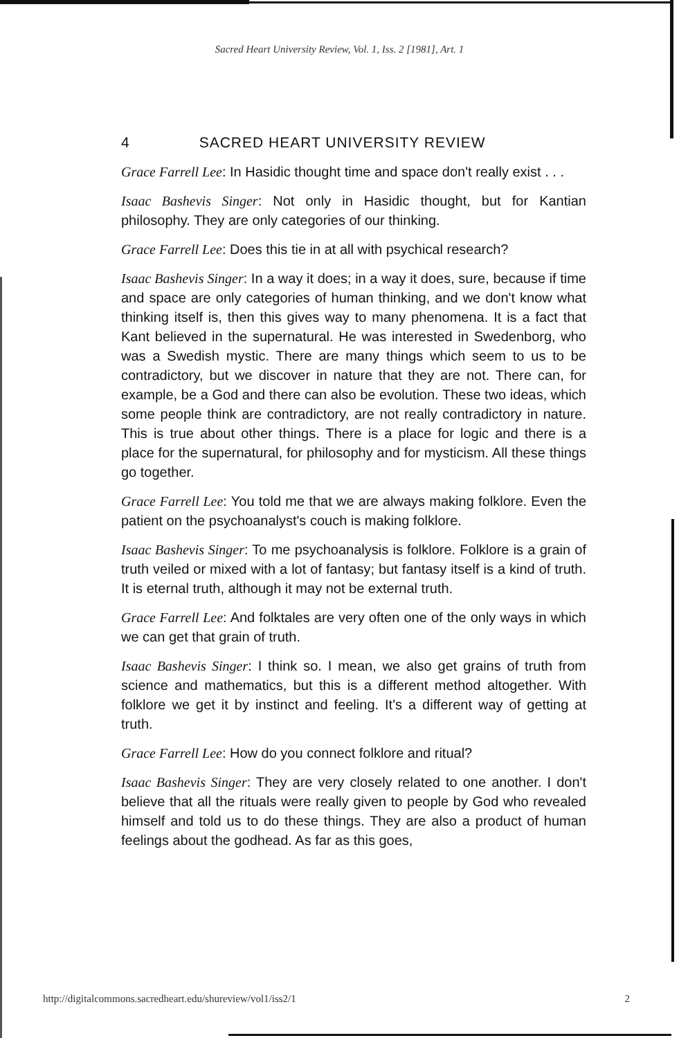Sacred Heart University Review, Vol. 1, Iss. 2 [1981], Art. 1
4 SACRED HEART UNIVERSITY REVIEW
Grace Farrell Lee: In Hasidic thought time and space don't really exist . . .
Isaac Bashevis Singer: Not only in Hasidic thought, but for Kantian philosophy. They are only categories of our thinking.
Grace Farrell Lee: Does this tie in at all with psychical research?
Isaac Bashevis Singer: In a way it does; in a way it does, sure, because if time and space are only categories of human thinking, and we don't know what thinking itself is, then this gives way to many phenomena. It is a fact that Kant believed in the supernatural. He was interested in Swedenborg, who was a Swedish mystic. There are many things which seem to us to be contradictory, but we discover in nature that they are not. There can, for example, be a God and there can also be evolution. These two ideas, which some people think are contradictory, are not really contradictory in nature. This is true about other things. There is a place for logic and there is a place for the supernatural, for philosophy and for mysticism. All these things go together.
Grace Farrell Lee: You told me that we are always making folklore. Even the patient on the psychoanalyst's couch is making folklore.
Isaac Bashevis Singer: To me psychoanalysis is folklore. Folklore is a grain of truth veiled or mixed with a lot of fantasy; but fantasy itself is a kind of truth. It is eternal truth, although it may not be external truth.
Grace Farrell Lee: And folktales are very often one of the only ways in which we can get that grain of truth.
Isaac Bashevis Singer: I think so. I mean, we also get grains of truth from science and mathematics, but this is a different method altogether. With folklore we get it by instinct and feeling. It's a different way of getting at truth.
Grace Farrell Lee: How do you connect folklore and ritual?
Isaac Bashevis Singer: They are very closely related to one another. I don't believe that all the rituals were really given to people by God who revealed himself and told us to do these things. They are also a product of human feelings about the godhead. As far as this goes,
http://digitalcommons.sacredheart.edu/shureview/vol1/iss2/1 2